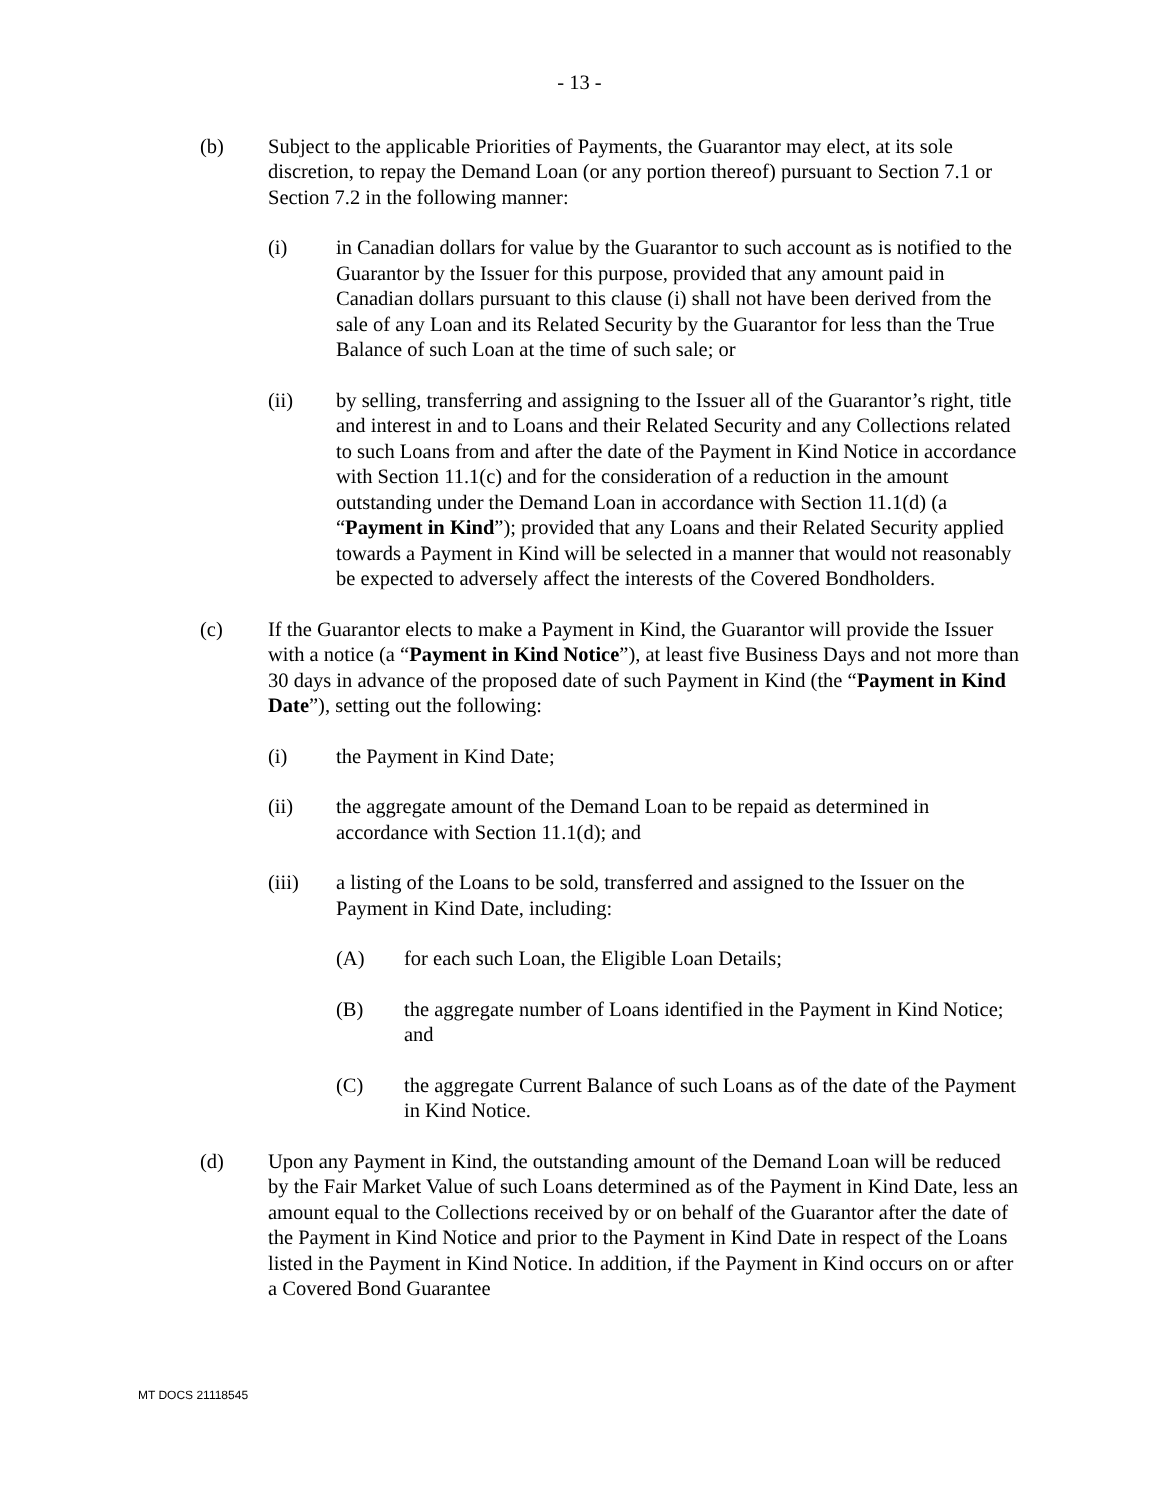- 13 -
(b) Subject to the applicable Priorities of Payments, the Guarantor may elect, at its sole discretion, to repay the Demand Loan (or any portion thereof) pursuant to Section 7.1 or Section 7.2 in the following manner:
(i) in Canadian dollars for value by the Guarantor to such account as is notified to the Guarantor by the Issuer for this purpose, provided that any amount paid in Canadian dollars pursuant to this clause (i) shall not have been derived from the sale of any Loan and its Related Security by the Guarantor for less than the True Balance of such Loan at the time of such sale; or
(ii) by selling, transferring and assigning to the Issuer all of the Guarantor’s right, title and interest in and to Loans and their Related Security and any Collections related to such Loans from and after the date of the Payment in Kind Notice in accordance with Section 11.1(c) and for the consideration of a reduction in the amount outstanding under the Demand Loan in accordance with Section 11.1(d) (a “Payment in Kind”); provided that any Loans and their Related Security applied towards a Payment in Kind will be selected in a manner that would not reasonably be expected to adversely affect the interests of the Covered Bondholders.
(c) If the Guarantor elects to make a Payment in Kind, the Guarantor will provide the Issuer with a notice (a “Payment in Kind Notice”), at least five Business Days and not more than 30 days in advance of the proposed date of such Payment in Kind (the “Payment in Kind Date”), setting out the following:
(i) the Payment in Kind Date;
(ii) the aggregate amount of the Demand Loan to be repaid as determined in accordance with Section 11.1(d); and
(iii) a listing of the Loans to be sold, transferred and assigned to the Issuer on the Payment in Kind Date, including:
(A) for each such Loan, the Eligible Loan Details;
(B) the aggregate number of Loans identified in the Payment in Kind Notice; and
(C) the aggregate Current Balance of such Loans as of the date of the Payment in Kind Notice.
(d) Upon any Payment in Kind, the outstanding amount of the Demand Loan will be reduced by the Fair Market Value of such Loans determined as of the Payment in Kind Date, less an amount equal to the Collections received by or on behalf of the Guarantor after the date of the Payment in Kind Notice and prior to the Payment in Kind Date in respect of the Loans listed in the Payment in Kind Notice. In addition, if the Payment in Kind occurs on or after a Covered Bond Guarantee
MT DOCS 21118545